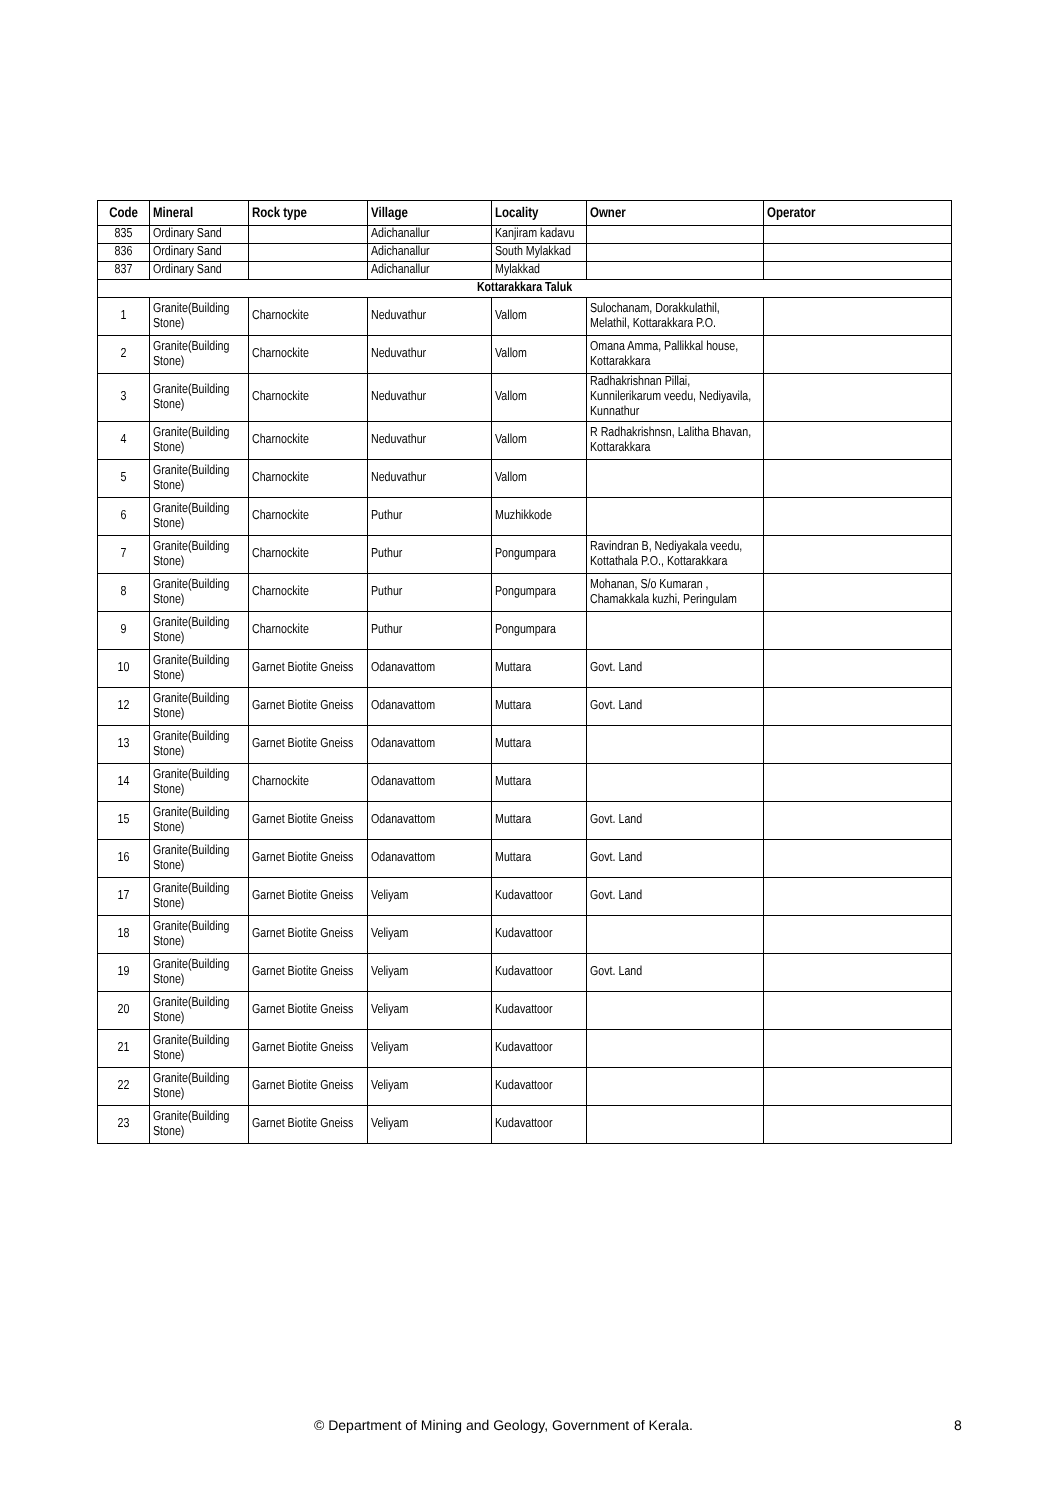| Code | Mineral | Rock type | Village | Locality | Owner | Operator |
| --- | --- | --- | --- | --- | --- | --- |
| 835 | Ordinary Sand | | Adichanallur | Kanjiram kadavu | | |
| 836 | Ordinary Sand | | Adichanallur | South Mylakkad | | |
| 837 | Ordinary Sand | | Adichanallur | Mylakkad | | |
| Kottarakkara Taluk | | | | | | |
| 1 | Granite(Building Stone) | Charnockite | Neduvathur | Vallom | Sulochanam, Dorakkulathil, Melathil, Kottarakkara P.O. | |
| 2 | Granite(Building Stone) | Charnockite | Neduvathur | Vallom | Omana Amma, Pallikkal house, Kottarakkara | |
| 3 | Granite(Building Stone) | Charnockite | Neduvathur | Vallom | Radhakrishnan Pillai, Kunnilerikarum veedu, Nediyavila, Kunnathur | |
| 4 | Granite(Building Stone) | Charnockite | Neduvathur | Vallom | R Radhakrishnsn, Lalitha Bhavan, Kottarakkara | |
| 5 | Granite(Building Stone) | Charnockite | Neduvathur | Vallom | | |
| 6 | Granite(Building Stone) | Charnockite | Puthur | Muzhikkode | | |
| 7 | Granite(Building Stone) | Charnockite | Puthur | Pongumpara | Ravindran B, Nediyakala veedu, Kottathala P.O., Kottarakkara | |
| 8 | Granite(Building Stone) | Charnockite | Puthur | Pongumpara | Mohanan, S/o Kumaran , Chamakkala kuzhi, Peringulam | |
| 9 | Granite(Building Stone) | Charnockite | Puthur | Pongumpara | | |
| 10 | Granite(Building Stone) | Garnet Biotite Gneiss | Odanavattom | Muttara | Govt. Land | |
| 12 | Granite(Building Stone) | Garnet Biotite Gneiss | Odanavattom | Muttara | Govt. Land | |
| 13 | Granite(Building Stone) | Garnet Biotite Gneiss | Odanavattom | Muttara | | |
| 14 | Granite(Building Stone) | Charnockite | Odanavattom | Muttara | | |
| 15 | Granite(Building Stone) | Garnet Biotite Gneiss | Odanavattom | Muttara | Govt. Land | |
| 16 | Granite(Building Stone) | Garnet Biotite Gneiss | Odanavattom | Muttara | Govt. Land | |
| 17 | Granite(Building Stone) | Garnet Biotite Gneiss | Veliyam | Kudavattoor | Govt. Land | |
| 18 | Granite(Building Stone) | Garnet Biotite Gneiss | Veliyam | Kudavattoor | | |
| 19 | Granite(Building Stone) | Garnet Biotite Gneiss | Veliyam | Kudavattoor | Govt. Land | |
| 20 | Granite(Building Stone) | Garnet Biotite Gneiss | Veliyam | Kudavattoor | | |
| 21 | Granite(Building Stone) | Garnet Biotite Gneiss | Veliyam | Kudavattoor | | |
| 22 | Granite(Building Stone) | Garnet Biotite Gneiss | Veliyam | Kudavattoor | | |
| 23 | Granite(Building Stone) | Garnet Biotite Gneiss | Veliyam | Kudavattoor | | |
© Department of Mining and Geology, Government of Kerala. 8